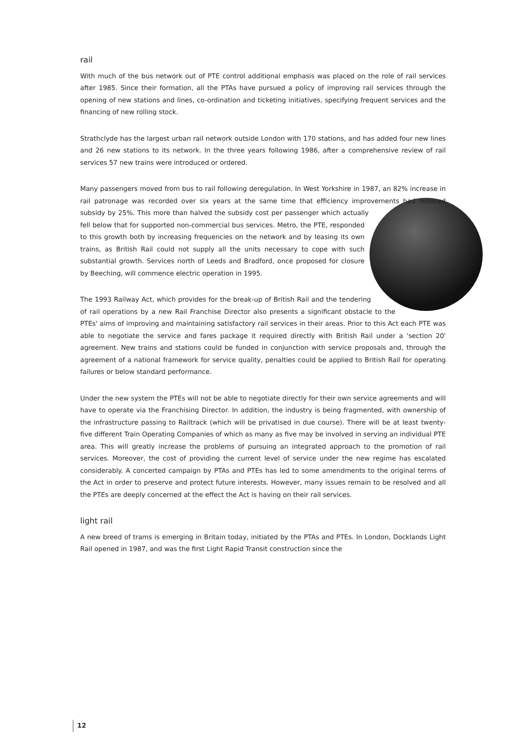rail
With much of the bus network out of PTE control additional emphasis was placed on the role of rail services after 1985. Since their formation, all the PTAs have pursued a policy of improving rail services through the opening of new stations and lines, co-ordination and ticketing initiatives, specifying frequent services and the financing of new rolling stock.
Strathclyde has the largest urban rail network outside London with 170 stations, and has added four new lines and 26 new stations to its network. In the three years following 1986, after a comprehensive review of rail services 57 new trains were introduced or ordered.
Many passengers moved from bus to rail following deregulation. In West Yorkshire in 1987, an 82% increase in rail patronage was recorded over six years at the same time that efficiency improvements had reduced subsidy by 25%. This more than halved the subsidy cost per passenger which actually fell below that for supported non-commercial bus services. Metro, the PTE, responded to this growth both by increasing frequencies on the network and by leasing its own trains, as British Rail could not supply all the units necessary to cope with such substantial growth. Services north of Leeds and Bradford, once proposed for closure by Beeching, will commence electric operation in 1995.
The 1993 Railway Act, which provides for the break-up of British Rail and the tendering of rail operations by a new Rail Franchise Director also presents a significant obstacle to the PTEs' aims of improving and maintaining satisfactory rail services in their areas. Prior to this Act each PTE was able to negotiate the service and fares package it required directly with British Rail under a 'section 20' agreement. New trains and stations could be funded in conjunction with service proposals and, through the agreement of a national framework for service quality, penalties could be applied to British Rail for operating failures or below standard performance.
Under the new system the PTEs will not be able to negotiate directly for their own service agreements and will have to operate via the Franchising Director. In addition, the industry is being fragmented, with ownership of the infrastructure passing to Railtrack (which will be privatised in due course). There will be at least twenty-five different Train Operating Companies of which as many as five may be involved in serving an individual PTE area. This will greatly increase the problems of pursuing an integrated approach to the promotion of rail services. Moreover, the cost of providing the current level of service under the new regime has escalated considerably. A concerted campaign by PTAs and PTEs has led to some amendments to the original terms of the Act in order to preserve and protect future interests. However, many issues remain to be resolved and all the PTEs are deeply concerned at the effect the Act is having on their rail services.
light rail
A new breed of trams is emerging in Britain today, initiated by the PTAs and PTEs. In London, Docklands Light Rail opened in 1987, and was the first Light Rapid Transit construction since the
12